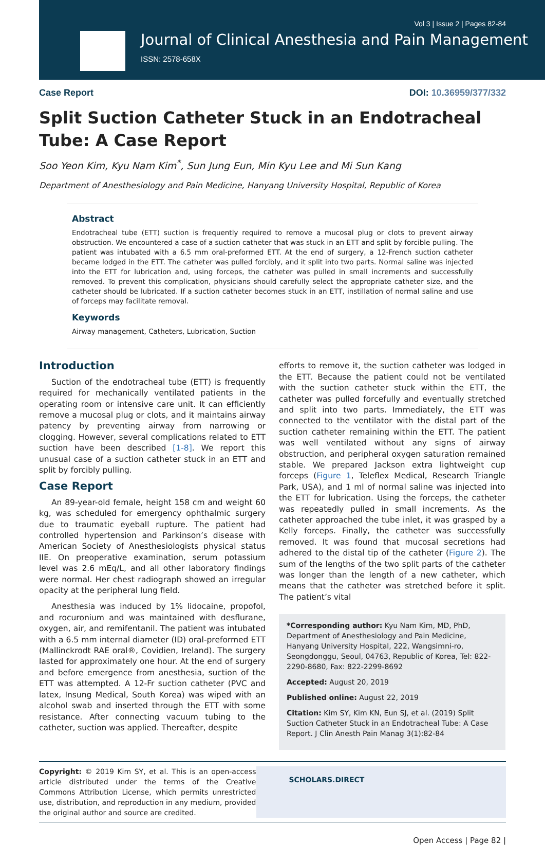Vol 3 | Issue 2 | Pages 82-84
Journal of Clinical Anesthesia and Pain Management
ISSN: 2578-658X
Case Report DOI: 10.36959/377/332
Split Suction Catheter Stuck in an Endotracheal Tube: A Case Report
Soo Yeon Kim, Kyu Nam Kim<sup>*</sup>, Sun Jung Eun, Min Kyu Lee and Mi Sun Kang
Department of Anesthesiology and Pain Medicine, Hanyang University Hospital, Republic of Korea
Abstract
Endotracheal tube (ETT) suction is frequently required to remove a mucosal plug or clots to prevent airway obstruction. We encountered a case of a suction catheter that was stuck in an ETT and split by forcible pulling. The patient was intubated with a 6.5 mm oral-preformed ETT. At the end of surgery, a 12-French suction catheter became lodged in the ETT. The catheter was pulled forcibly, and it split into two parts. Normal saline was injected into the ETT for lubrication and, using forceps, the catheter was pulled in small increments and successfully removed. To prevent this complication, physicians should carefully select the appropriate catheter size, and the catheter should be lubricated. If a suction catheter becomes stuck in an ETT, instillation of normal saline and use of forceps may facilitate removal.
Keywords
Airway management, Catheters, Lubrication, Suction
Introduction
Suction of the endotracheal tube (ETT) is frequently required for mechanically ventilated patients in the operating room or intensive care unit. It can efficiently remove a mucosal plug or clots, and it maintains airway patency by preventing airway from narrowing or clogging. However, several complications related to ETT suction have been described [1-8]. We report this unusual case of a suction catheter stuck in an ETT and split by forcibly pulling.
Case Report
An 89-year-old female, height 158 cm and weight 60 kg, was scheduled for emergency ophthalmic surgery due to traumatic eyeball rupture. The patient had controlled hypertension and Parkinson’s disease with American Society of Anesthesiologists physical status IIE. On preoperative examination, serum potassium level was 2.6 mEq/L, and all other laboratory findings were normal. Her chest radiograph showed an irregular opacity at the peripheral lung field.
Anesthesia was induced by 1% lidocaine, propofol, and rocuronium and was maintained with desflurane, oxygen, air, and remifentanil. The patient was intubated with a 6.5 mm internal diameter (ID) oral-preformed ETT (Mallinckrodt RAE oral®, Covidien, Ireland). The surgery lasted for approximately one hour. At the end of surgery and before emergence from anesthesia, suction of the ETT was attempted. A 12-Fr suction catheter (PVC and latex, Insung Medical, South Korea) was wiped with an alcohol swab and inserted through the ETT with some resistance. After connecting vacuum tubing to the catheter, suction was applied. Thereafter, despite
efforts to remove it, the suction catheter was lodged in the ETT. Because the patient could not be ventilated with the suction catheter stuck within the ETT, the catheter was pulled forcefully and eventually stretched and split into two parts. Immediately, the ETT was connected to the ventilator with the distal part of the suction catheter remaining within the ETT. The patient was well ventilated without any signs of airway obstruction, and peripheral oxygen saturation remained stable. We prepared Jackson extra lightweight cup forceps (Figure 1, Teleflex Medical, Research Triangle Park, USA), and 1 ml of normal saline was injected into the ETT for lubrication. Using the forceps, the catheter was repeatedly pulled in small increments. As the catheter approached the tube inlet, it was grasped by a Kelly forceps. Finally, the catheter was successfully removed. It was found that mucosal secretions had adhered to the distal tip of the catheter (Figure 2). The sum of the lengths of the two split parts of the catheter was longer than the length of a new catheter, which means that the catheter was stretched before it split. The patient’s vital
*Corresponding author: Kyu Nam Kim, MD, PhD, Department of Anesthesiology and Pain Medicine, Hanyang University Hospital, 222, Wangsimni-ro, Seongdonggu, Seoul, 04763, Republic of Korea, Tel: 822-2290-8680, Fax: 822-2299-8692
Accepted: August 20, 2019
Published online: August 22, 2019
Citation: Kim SY, Kim KN, Eun SJ, et al. (2019) Split Suction Catheter Stuck in an Endotracheal Tube: A Case Report. J Clin Anesth Pain Manag 3(1):82-84
Copyright: © 2019 Kim SY, et al. This is an open-access article distributed under the terms of the Creative Commons Attribution License, which permits unrestricted use, distribution, and reproduction in any medium, provided the original author and source are credited.
SCHOLARS.DIRECT
Open Access | Page 82 |